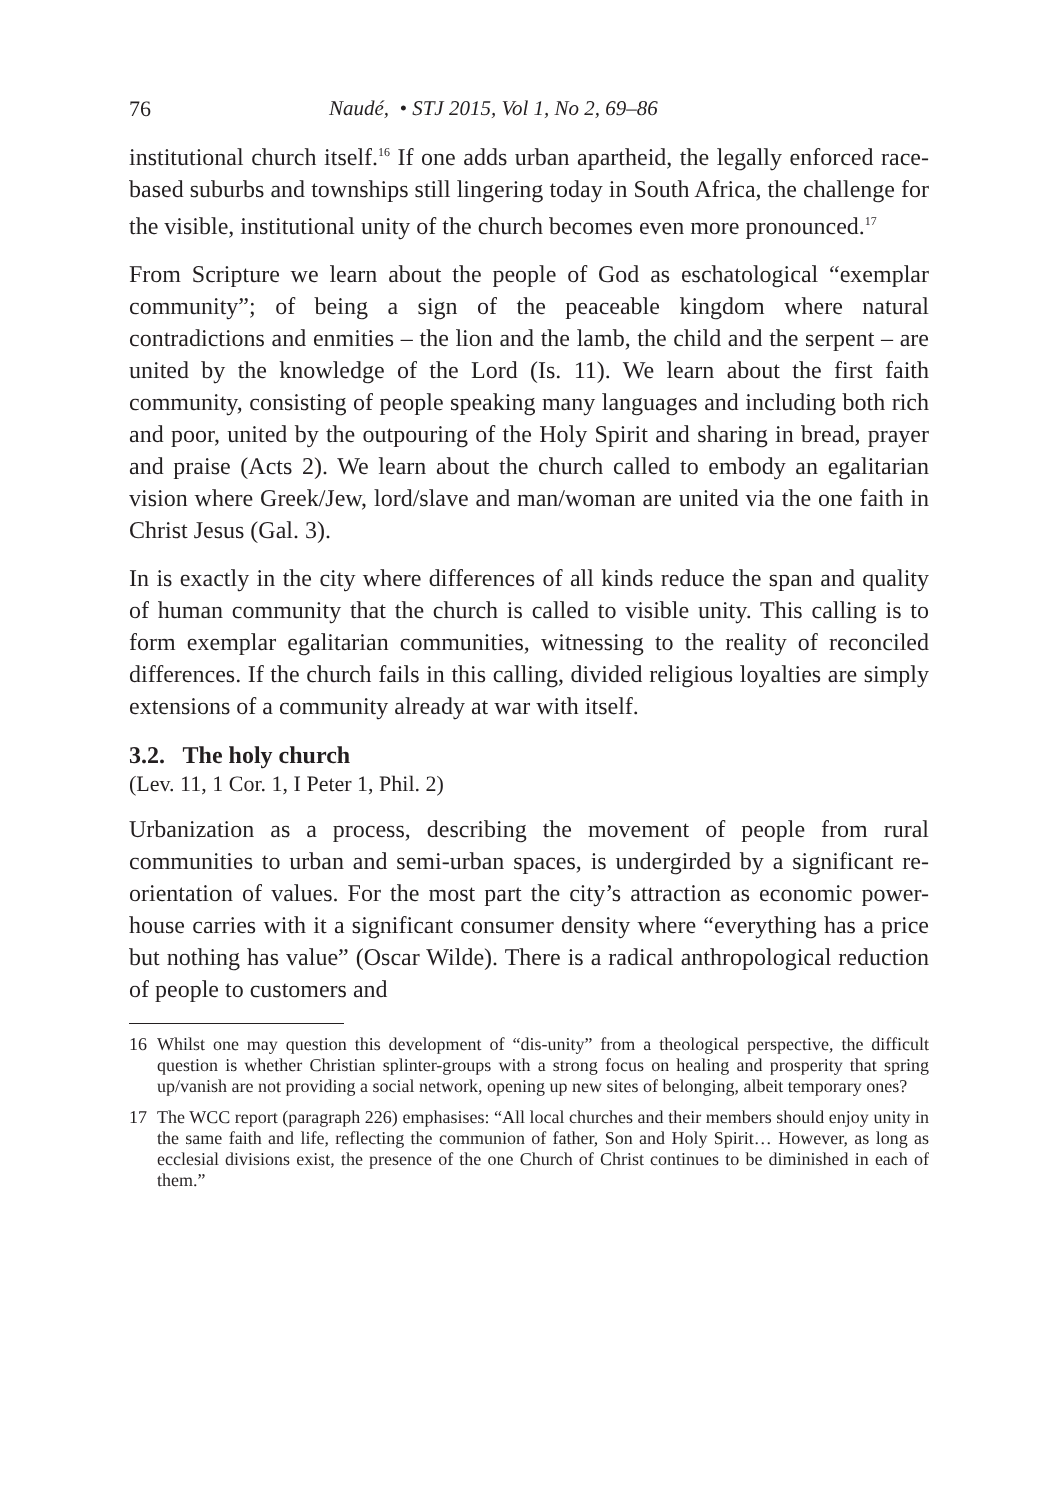76 Naudé, • STJ 2015, Vol 1, No 2, 69–86
institutional church itself.<sup>16</sup> If one adds urban apartheid, the legally enforced race-based suburbs and townships still lingering today in South Africa, the challenge for the visible, institutional unity of the church becomes even more pronounced.<sup>17</sup>
From Scripture we learn about the people of God as eschatological “exemplar community”; of being a sign of the peaceable kingdom where natural contradictions and enmities – the lion and the lamb, the child and the serpent – are united by the knowledge of the Lord (Is. 11). We learn about the first faith community, consisting of people speaking many languages and including both rich and poor, united by the outpouring of the Holy Spirit and sharing in bread, prayer and praise (Acts 2). We learn about the church called to embody an egalitarian vision where Greek/Jew, lord/slave and man/woman are united via the one faith in Christ Jesus (Gal. 3).
In is exactly in the city where differences of all kinds reduce the span and quality of human community that the church is called to visible unity. This calling is to form exemplar egalitarian communities, witnessing to the reality of reconciled differences. If the church fails in this calling, divided religious loyalties are simply extensions of a community already at war with itself.
3.2. The holy church
(Lev. 11, 1 Cor. 1, I Peter 1, Phil. 2)
Urbanization as a process, describing the movement of people from rural communities to urban and semi-urban spaces, is undergirded by a significant re-orientation of values. For the most part the city’s attraction as economic power-house carries with it a significant consumer density where “everything has a price but nothing has value” (Oscar Wilde). There is a radical anthropological reduction of people to customers and
16 Whilst one may question this development of “dis-unity” from a theological perspective, the difficult question is whether Christian splinter-groups with a strong focus on healing and prosperity that spring up/vanish are not providing a social network, opening up new sites of belonging, albeit temporary ones?
17 The WCC report (paragraph 226) emphasises: “All local churches and their members should enjoy unity in the same faith and life, reflecting the communion of father, Son and Holy Spirit… However, as long as ecclesial divisions exist, the presence of the one Church of Christ continues to be diminished in each of them.”